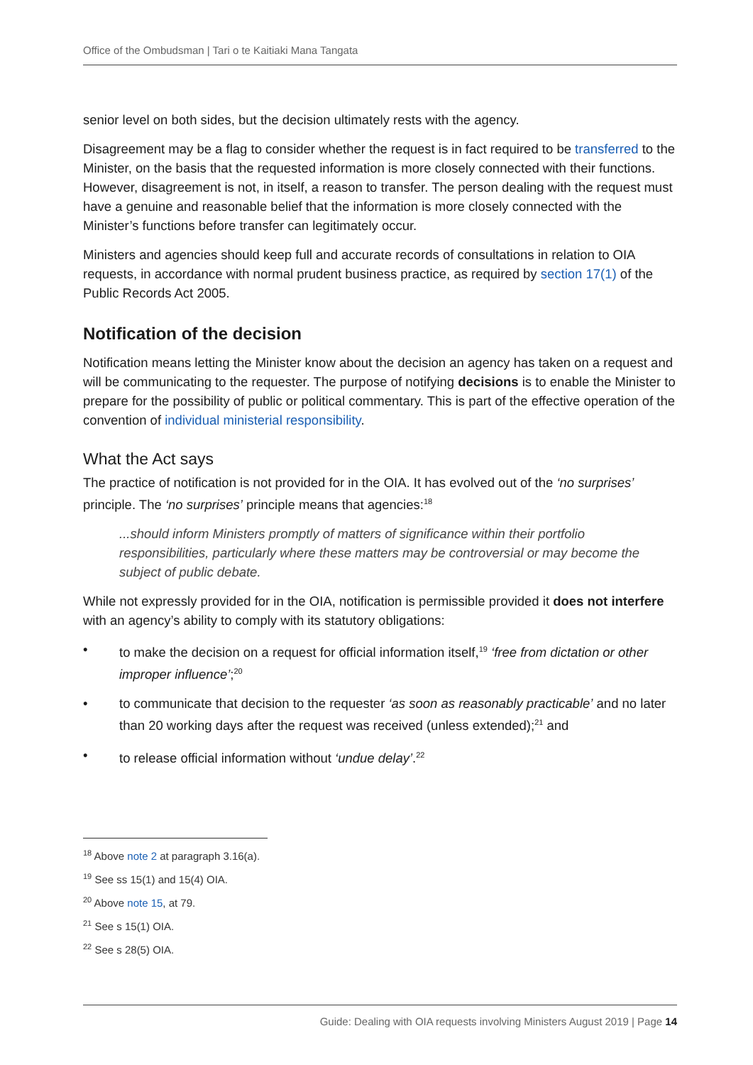Office of the Ombudsman | Tari o te Kaitiaki Mana Tangata
senior level on both sides, but the decision ultimately rests with the agency.
Disagreement may be a flag to consider whether the request is in fact required to be transferred to the Minister, on the basis that the requested information is more closely connected with their functions. However, disagreement is not, in itself, a reason to transfer. The person dealing with the request must have a genuine and reasonable belief that the information is more closely connected with the Minister’s functions before transfer can legitimately occur.
Ministers and agencies should keep full and accurate records of consultations in relation to OIA requests, in accordance with normal prudent business practice, as required by section 17(1) of the Public Records Act 2005.
Notification of the decision
Notification means letting the Minister know about the decision an agency has taken on a request and will be communicating to the requester. The purpose of notifying decisions is to enable the Minister to prepare for the possibility of public or political commentary. This is part of the effective operation of the convention of individual ministerial responsibility.
What the Act says
The practice of notification is not provided for in the OIA. It has evolved out of the ‘no surprises’ principle. The ‘no surprises’ principle means that agencies:<sup>18</sup>
...should inform Ministers promptly of matters of significance within their portfolio responsibilities, particularly where these matters may be controversial or may become the subject of public debate.
While not expressly provided for in the OIA, notification is permissible provided it does not interfere with an agency’s ability to comply with its statutory obligations:
• to make the decision on a request for official information itself,<sup>19</sup> ‘free from dictation or other improper influence’;<sup>20</sup>
• to communicate that decision to the requester ‘as soon as reasonably practicable’ and no later than 20 working days after the request was received (unless extended);<sup>21</sup> and
• to release official information without ‘undue delay’.<sup>22</sup>
<sup>18</sup> Above note 2 at paragraph 3.16(a).
<sup>19</sup> See ss 15(1) and 15(4) OIA.
<sup>20</sup> Above note 15, at 79.
<sup>21</sup> See s 15(1) OIA.
<sup>22</sup> See s 28(5) OIA.
Guide: Dealing with OIA requests involving Ministers August 2019 | Page 14